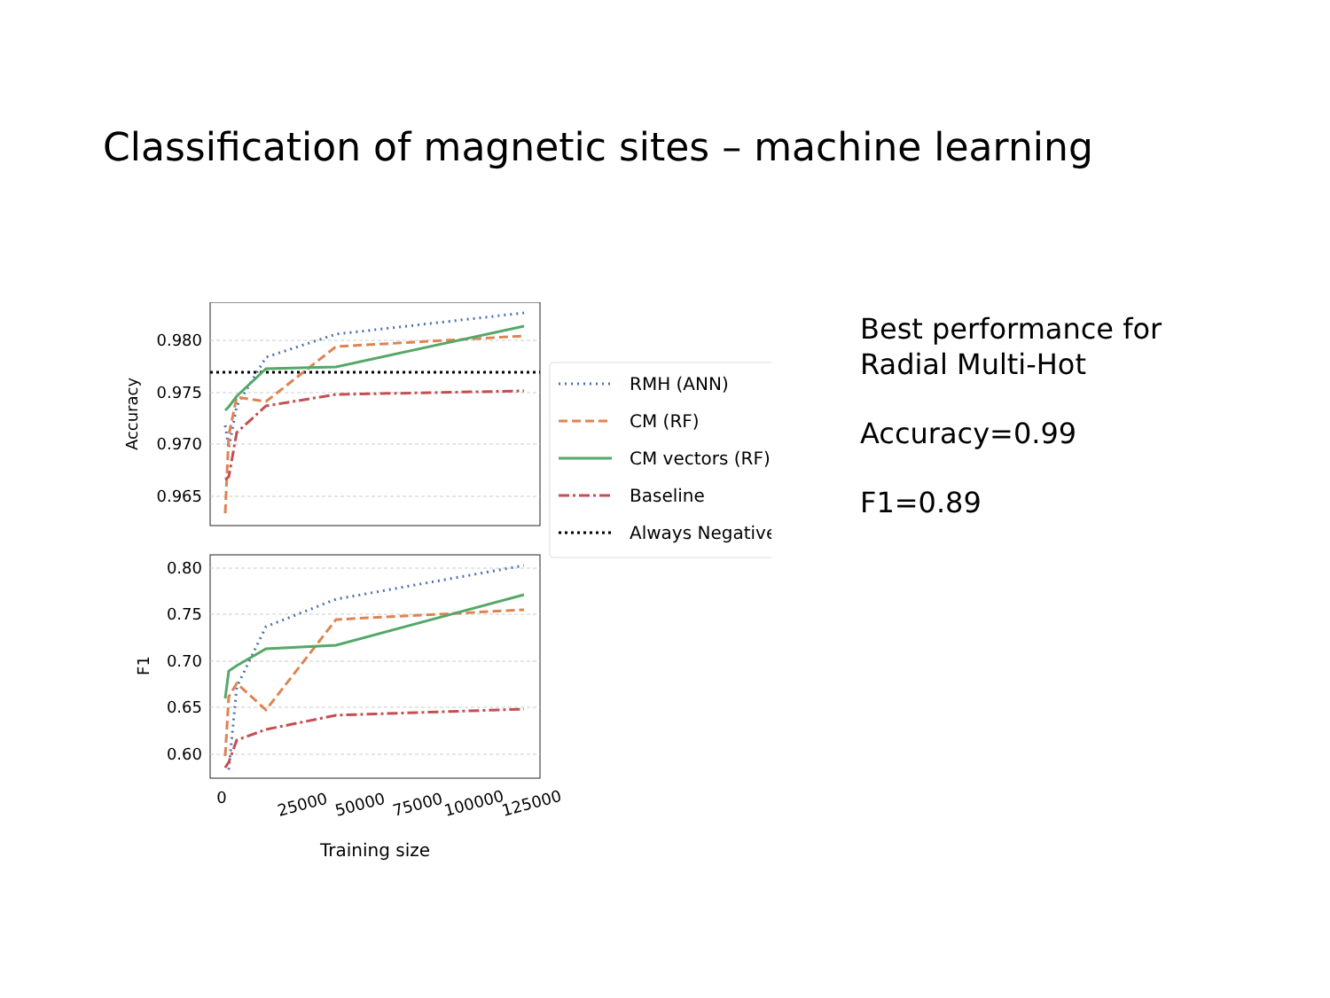Classification of magnetic sites – machine learning
0.980
0.975
0.970
0.965
Accuracy
0.80
0.75
0.70
0.65
0.60
F1
0
25000
50000
75000
100000
125000
Training size
RMH (ANN)
CM (RF)
CM vectors (RF)
Baseline
Always Negative
Best performance for
Radial Multi-Hot
Accuracy=0.99
F1=0.89